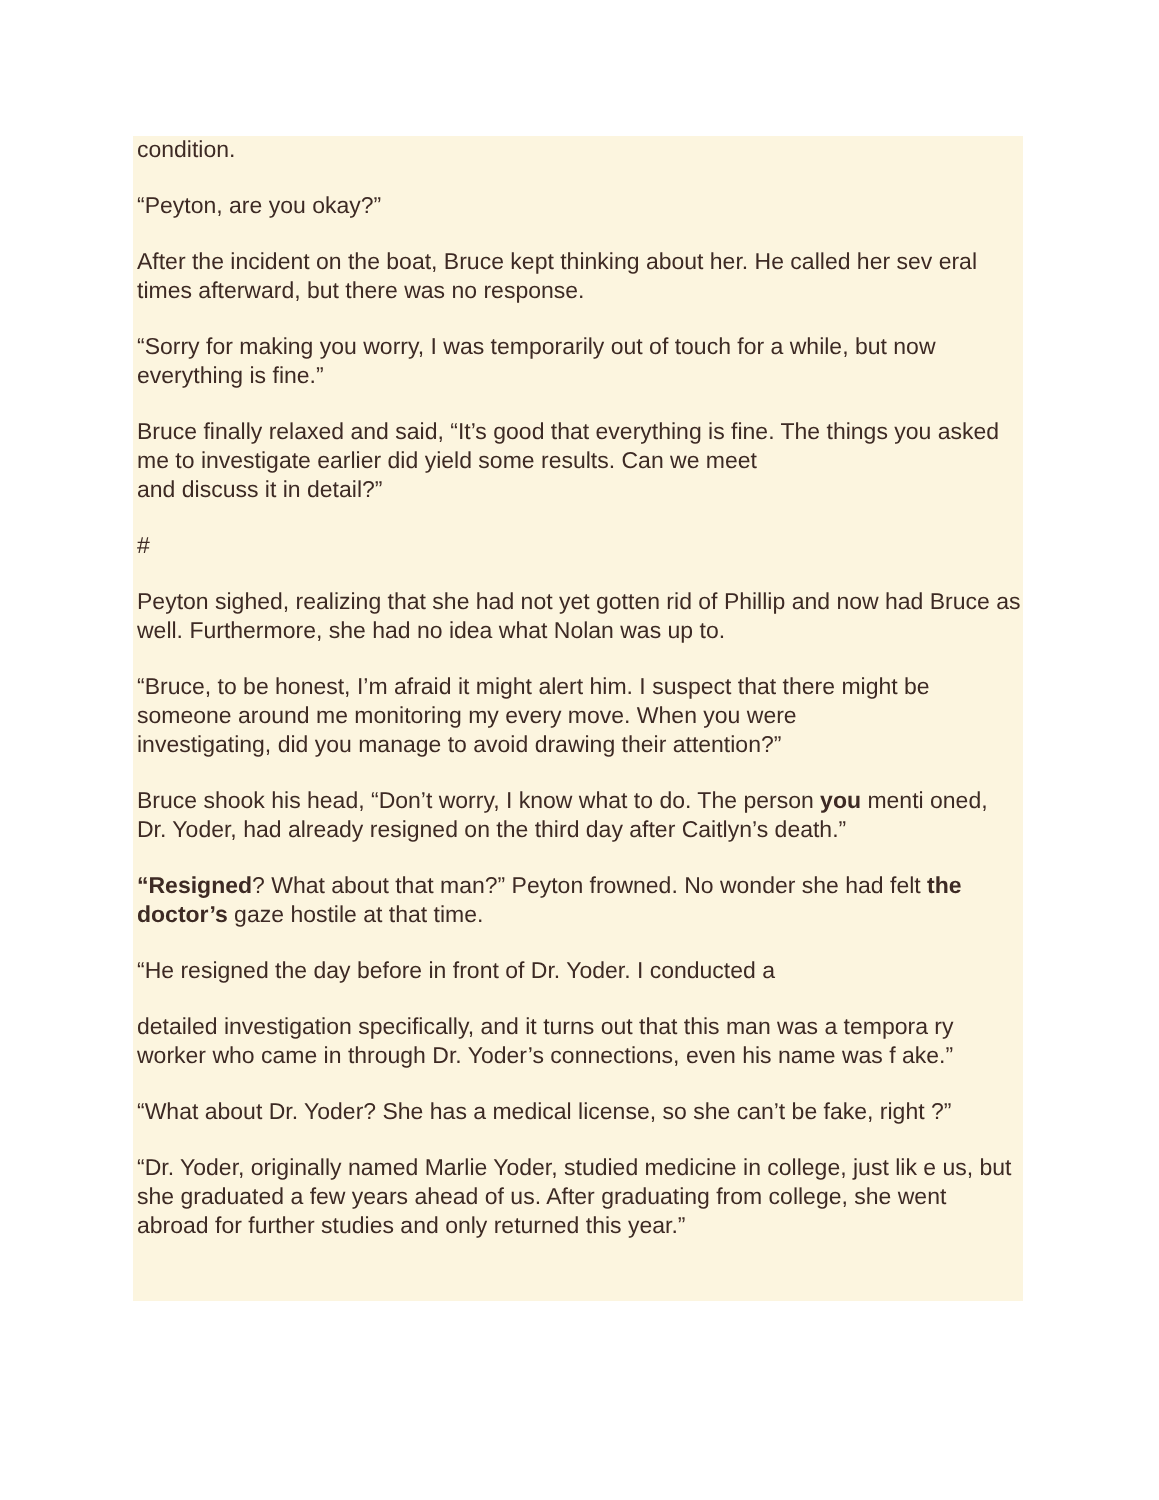condition.
“Peyton, are you okay?”
After the incident on the boat, Bruce kept thinking about her. He called her sev eral times afterward, but there was no response.
“Sorry for making you worry, I was temporarily out of touch for a while, but now everything is fine.”
Bruce finally relaxed and said, “It’s good that everything is fine. The things you asked me to investigate earlier did yield some results. Can we meet
and discuss it in detail?”
#
Peyton sighed, realizing that she had not yet gotten rid of Phillip and now had Bruce as well. Furthermore, she had no idea what Nolan was up to.
“Bruce, to be honest, I’m afraid it might alert him. I suspect that there might be someone around me monitoring my every move. When you were
investigating, did you manage to avoid drawing their attention?”
Bruce shook his head, “Don’t worry, I know what to do. The person you menti oned, Dr. Yoder, had already resigned on the third day after Caitlyn’s death.”
“Resigned? What about that man?” Peyton frowned. No wonder she had felt the doctor’s gaze hostile at that time.
“He resigned the day before in front of Dr. Yoder. I conducted a
detailed investigation specifically, and it turns out that this man was a tempora ry worker who came in through Dr. Yoder’s connections, even his name was f ake.”
“What about Dr. Yoder? She has a medical license, so she can’t be fake, right ?”
“Dr. Yoder, originally named Marlie Yoder, studied medicine in college, just lik e us, but she graduated a few years ahead of us. After graduating from college, she went abroad for further studies and only returned this year.”